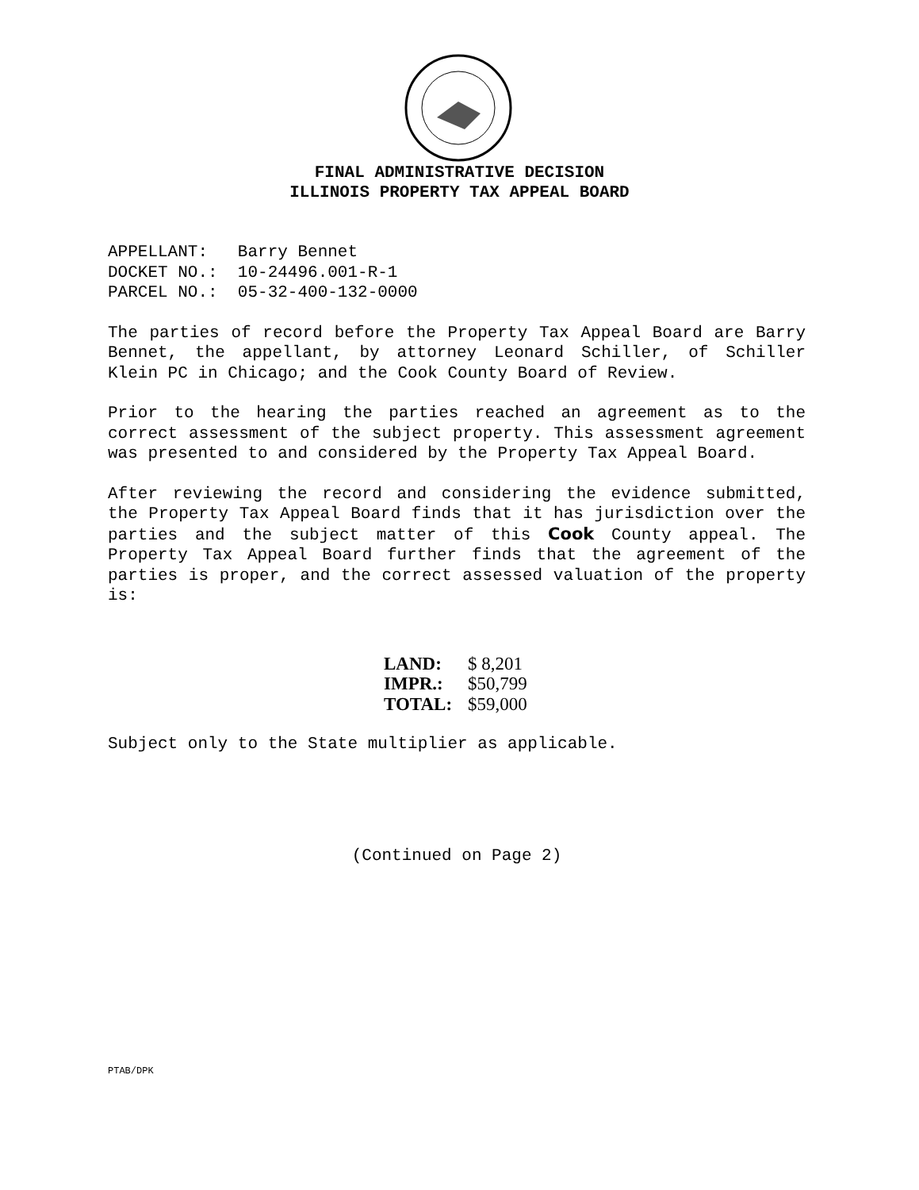FINAL ADMINISTRATIVE DECISION
ILLINOIS PROPERTY TAX APPEAL BOARD
APPELLANT: Barry Bennet
DOCKET NO.: 10-24496.001-R-1
PARCEL NO.: 05-32-400-132-0000
The parties of record before the Property Tax Appeal Board are Barry Bennet, the appellant, by attorney Leonard Schiller, of Schiller Klein PC in Chicago; and the Cook County Board of Review.
Prior to the hearing the parties reached an agreement as to the correct assessment of the subject property. This assessment agreement was presented to and considered by the Property Tax Appeal Board.
After reviewing the record and considering the evidence submitted, the Property Tax Appeal Board finds that it has jurisdiction over the parties and the subject matter of this Cook County appeal. The Property Tax Appeal Board further finds that the agreement of the parties is proper, and the correct assessed valuation of the property is:
| LAND: | $ 8,201 |
| IMPR.: | $50,799 |
| TOTAL: | $59,000 |
Subject only to the State multiplier as applicable.
(Continued on Page 2)
PTAB/DPK